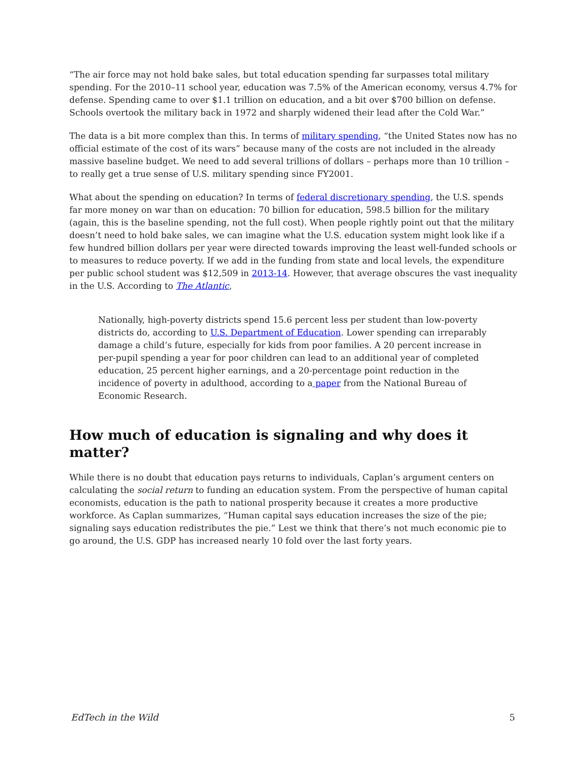“The air force may not hold bake sales, but total education spending far surpasses total military spending. For the 2010–11 school year, education was 7.5% of the American economy, versus 4.7% for defense. Spending came to over $1.1 trillion on education, and a bit over $700 billion on defense. Schools overtook the military back in 1972 and sharply widened their lead after the Cold War.”
The data is a bit more complex than this. In terms of military spending, “the United States now has no official estimate of the cost of its wars” because many of the costs are not included in the already massive baseline budget. We need to add several trillions of dollars – perhaps more than 10 trillion – to really get a true sense of U.S. military spending since FY2001.
What about the spending on education? In terms of federal discretionary spending, the U.S. spends far more money on war than on education: 70 billion for education, 598.5 billion for the military (again, this is the baseline spending, not the full cost). When people rightly point out that the military doesn’t need to hold bake sales, we can imagine what the U.S. education system might look like if a few hundred billion dollars per year were directed towards improving the least well-funded schools or to measures to reduce poverty. If we add in the funding from state and local levels, the expenditure per public school student was $12,509 in 2013-14. However, that average obscures the vast inequality in the U.S. According to The Atlantic,
Nationally, high-poverty districts spend 15.6 percent less per student than low-poverty districts do, according to U.S. Department of Education. Lower spending can irreparably damage a child’s future, especially for kids from poor families. A 20 percent increase in per-pupil spending a year for poor children can lead to an additional year of completed education, 25 percent higher earnings, and a 20-percentage point reduction in the incidence of poverty in adulthood, according to a paper from the National Bureau of Economic Research.
How much of education is signaling and why does it matter?
While there is no doubt that education pays returns to individuals, Caplan’s argument centers on calculating the social return to funding an education system. From the perspective of human capital economists, education is the path to national prosperity because it creates a more productive workforce. As Caplan summarizes, “Human capital says education increases the size of the pie; signaling says education redistributes the pie.” Lest we think that there’s not much economic pie to go around, the U.S. GDP has increased nearly 10 fold over the last forty years.
EdTech in the Wild 5